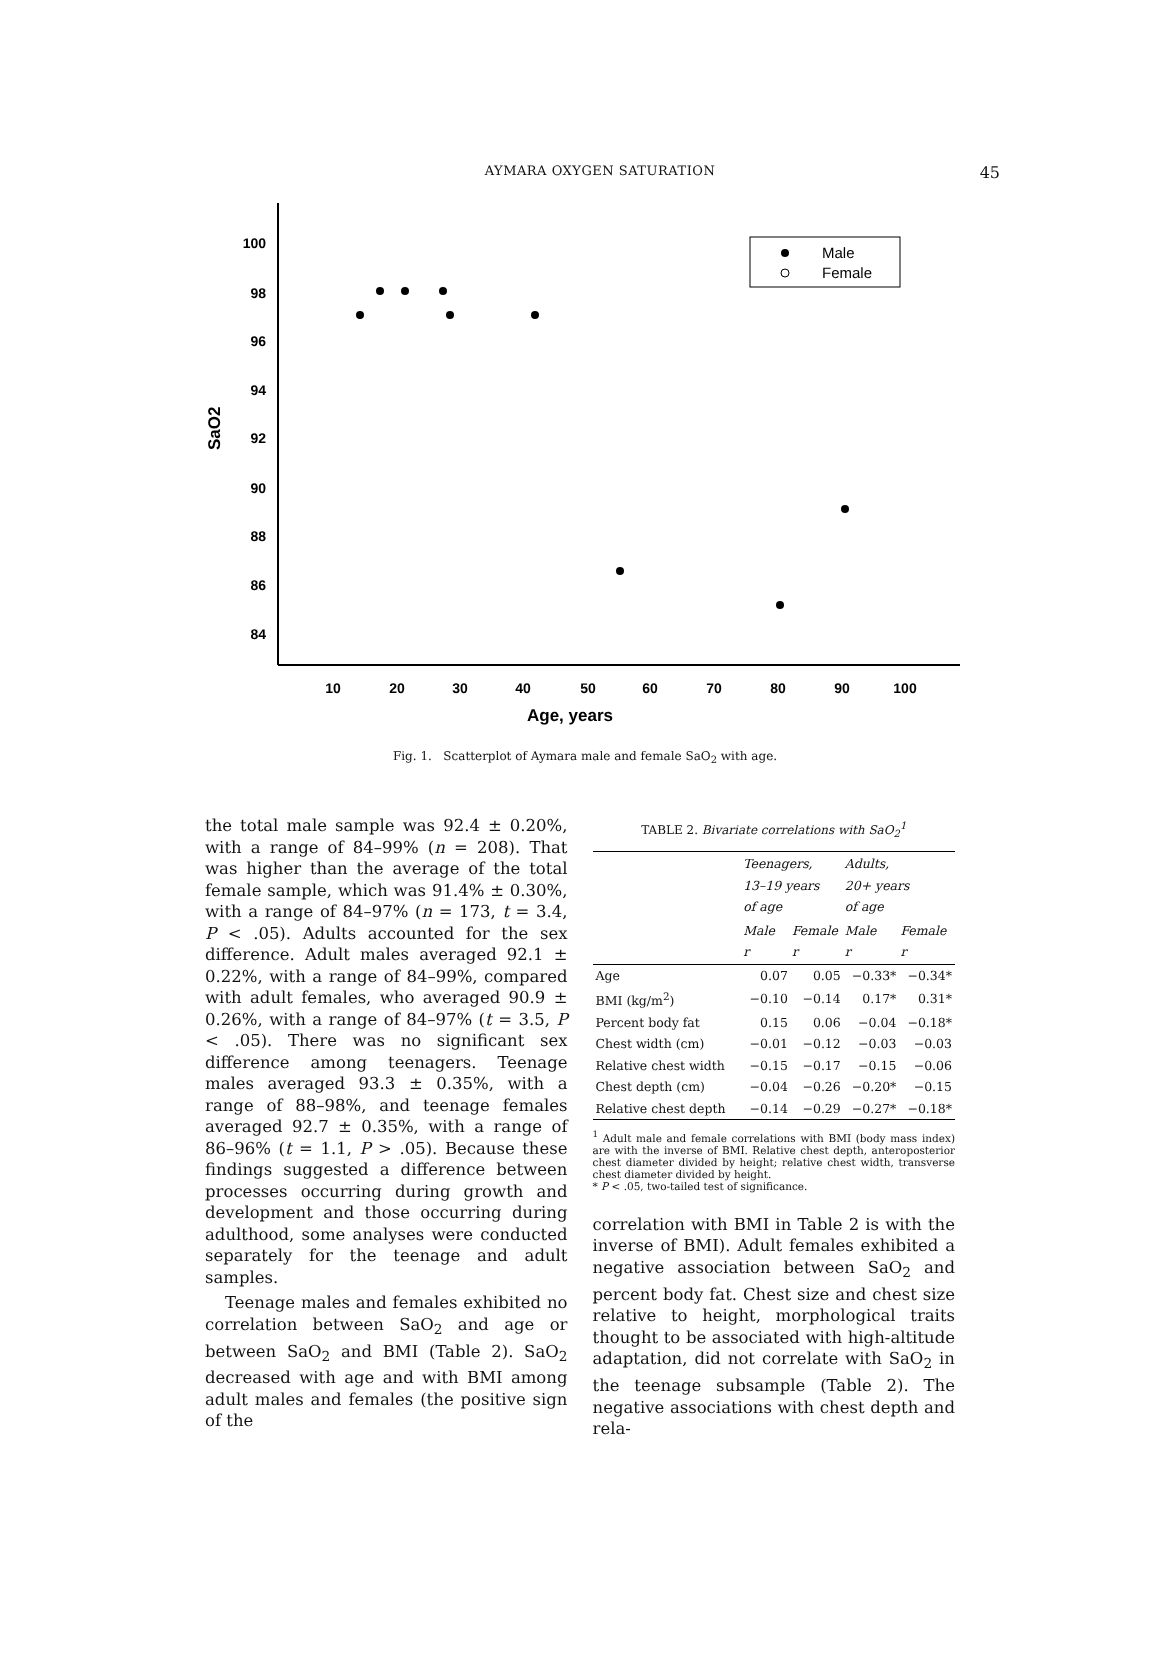AYMARA OXYGEN SATURATION
45
SaO2
100
98
96
94
92
90
88
86
84
10
20
30
40
50
60
70
80
90
100
Age, years
Male
Female
Fig. 1. Scatterplot of Aymara male and female SaO<sub>2</sub> with age.
the total male sample was 92.4 ± 0.20%, with a range of 84–99% (n = 208). That was higher than the average of the total female sample, which was 91.4% ± 0.30%, with a range of 84–97% (n = 173, t = 3.4, P < .05). Adults accounted for the sex difference. Adult males averaged 92.1 ± 0.22%, with a range of 84–99%, compared with adult females, who averaged 90.9 ± 0.26%, with a range of 84–97% (t = 3.5, P < .05). There was no significant sex difference among teenagers. Teenage males averaged 93.3 ± 0.35%, with a range of 88–98%, and teenage females averaged 92.7 ± 0.35%, with a range of 86–96% (t = 1.1, P > .05). Because these findings suggested a difference between processes occurring during growth and development and those occurring during adulthood, some analyses were conducted separately for the teenage and adult samples.
Teenage males and females exhibited no correlation between SaO<sub>2</sub> and age or between SaO<sub>2</sub> and BMI (Table 2). SaO<sub>2</sub> decreased with age and with BMI among adult males and females (the positive sign of the
TABLE 2. Bivariate correlations with SaO<sub>2</sub><sup>1</sup>
| | Teenagers, 13–19 years of age | | Adults, 20+ years of age | |
| --- | --- | --- | --- | --- |
| | Male r | Female r | Male r | Female r |
| Age | 0.07 | 0.05 | −0.33* | −0.34* |
| BMI (kg/m<sup>2</sup>) | −0.10 | −0.14 | 0.17* | 0.31* |
| Percent body fat | 0.15 | 0.06 | −0.04 | −0.18* |
| Chest width (cm) | −0.01 | −0.12 | −0.03 | −0.03 |
| Relative chest width | −0.15 | −0.17 | −0.15 | −0.06 |
| Chest depth (cm) | −0.04 | −0.26 | −0.20* | −0.15 |
| Relative chest depth | −0.14 | −0.29 | −0.27* | −0.18* |
<sup>1</sup> Adult male and female correlations with BMI (body mass index) are with the inverse of BMI. Relative chest depth, anteroposterior chest diameter divided by height; relative chest width, transverse chest diameter divided by height.
* P < .05, two-tailed test of significance.
correlation with BMI in Table 2 is with the inverse of BMI). Adult females exhibited a negative association between SaO<sub>2</sub> and percent body fat. Chest size and chest size relative to height, morphological traits thought to be associated with high-altitude adaptation, did not correlate with SaO<sub>2</sub> in the teenage subsample (Table 2). The negative associations with chest depth and rela-